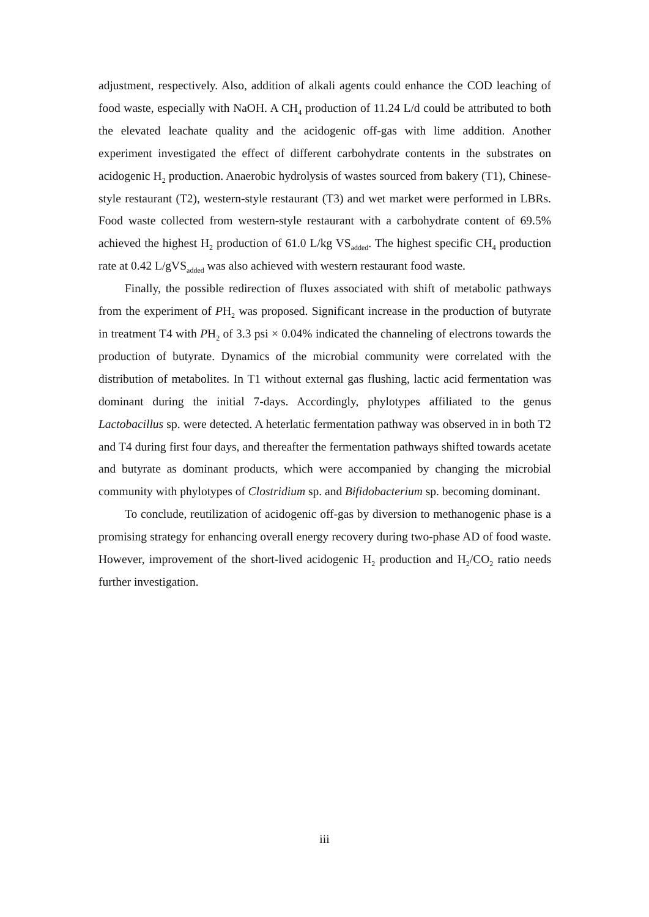adjustment, respectively. Also, addition of alkali agents could enhance the COD leaching of food waste, especially with NaOH. A CH<sub>4</sub> production of 11.24 L/d could be attributed to both the elevated leachate quality and the acidogenic off-gas with lime addition. Another experiment investigated the effect of different carbohydrate contents in the substrates on acidogenic H<sub>2</sub> production. Anaerobic hydrolysis of wastes sourced from bakery (T1), Chinese-style restaurant (T2), western-style restaurant (T3) and wet market were performed in LBRs. Food waste collected from western-style restaurant with a carbohydrate content of 69.5% achieved the highest H<sub>2</sub> production of 61.0 L/kg VS<sub>added</sub>. The highest specific CH<sub>4</sub> production rate at 0.42 L/gVS<sub>added</sub> was also achieved with western restaurant food waste.
Finally, the possible redirection of fluxes associated with shift of metabolic pathways from the experiment of PH<sub>2</sub> was proposed. Significant increase in the production of butyrate in treatment T4 with PH<sub>2</sub> of 3.3 psi × 0.04% indicated the channeling of electrons towards the production of butyrate. Dynamics of the microbial community were correlated with the distribution of metabolites. In T1 without external gas flushing, lactic acid fermentation was dominant during the initial 7-days. Accordingly, phylotypes affiliated to the genus Lactobacillus sp. were detected. A heterlatic fermentation pathway was observed in in both T2 and T4 during first four days, and thereafter the fermentation pathways shifted towards acetate and butyrate as dominant products, which were accompanied by changing the microbial community with phylotypes of Clostridium sp. and Bifidobacterium sp. becoming dominant.
To conclude, reutilization of acidogenic off-gas by diversion to methanogenic phase is a promising strategy for enhancing overall energy recovery during two-phase AD of food waste. However, improvement of the short-lived acidogenic H<sub>2</sub> production and H<sub>2</sub>/CO<sub>2</sub> ratio needs further investigation.
iii